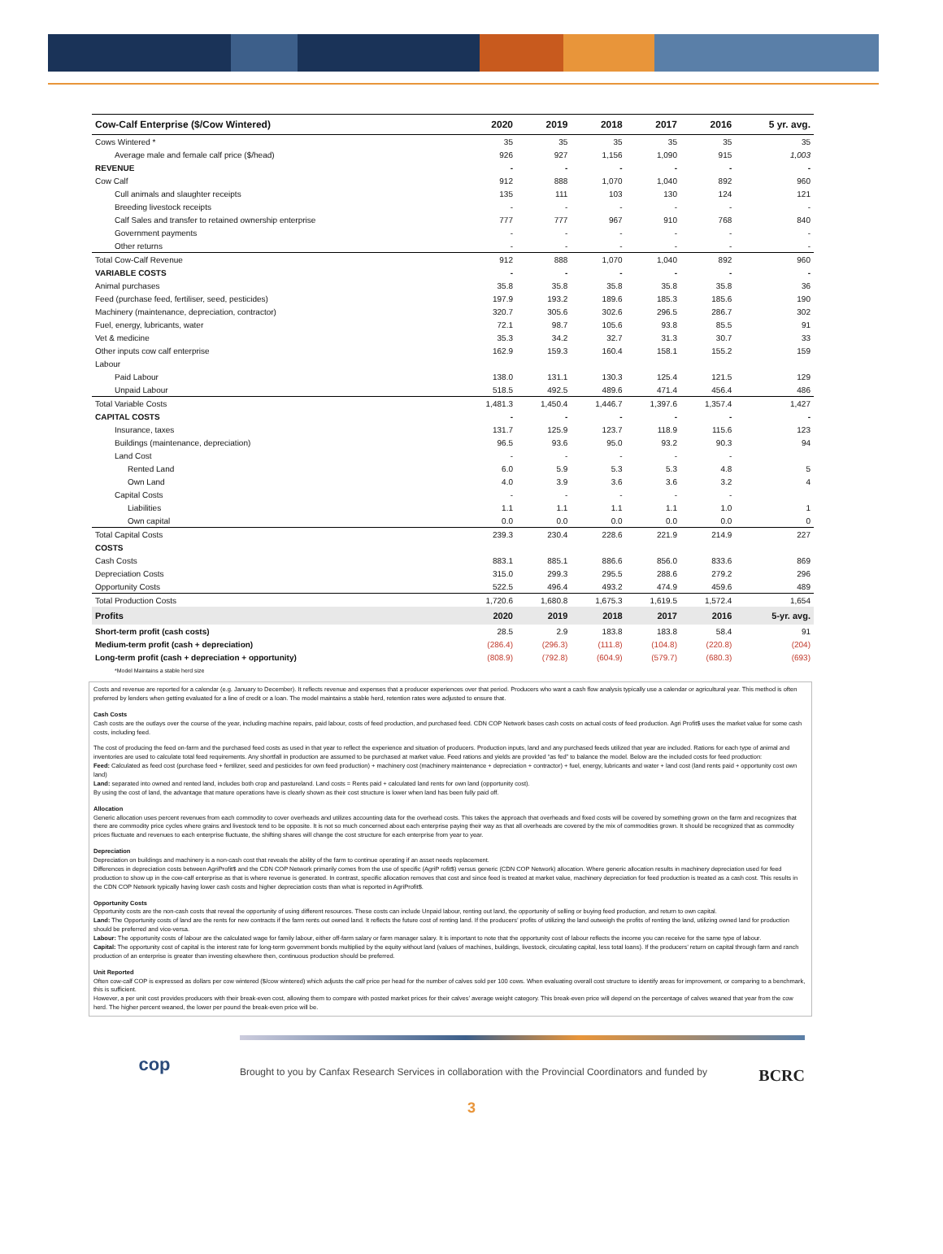| Cow-Calf Enterprise ($/Cow Wintered) | 2020 | 2019 | 2018 | 2017 | 2016 | 5 yr. avg. |
| --- | --- | --- | --- | --- | --- | --- |
| Cows Wintered * | 35 | 35 | 35 | 35 | 35 | 35 |
| Average male and female calf price ($/head) | 926 | 927 | 1,156 | 1,090 | 915 | 1,003 |
| REVENUE | - | - | - | - | - | - |
| Cow Calf | 912 | 888 | 1,070 | 1,040 | 892 | 960 |
| Cull animals and slaughter receipts | 135 | 111 | 103 | 130 | 124 | 121 |
| Breeding livestock receipts | - | - | - | - | - | - |
| Calf Sales and transfer to retained ownership enterprise | 777 | 777 | 967 | 910 | 768 | 840 |
| Government payments | - | - | - | - | - | - |
| Other returns | - | - | - | - | - | - |
| Total Cow-Calf Revenue | 912 | 888 | 1,070 | 1,040 | 892 | 960 |
| VARIABLE COSTS | - | - | - | - | - | - |
| Animal purchases | 35.8 | 35.8 | 35.8 | 35.8 | 35.8 | 36 |
| Feed (purchase feed, fertiliser, seed, pesticides) | 197.9 | 193.2 | 189.6 | 185.3 | 185.6 | 190 |
| Machinery (maintenance, depreciation, contractor) | 320.7 | 305.6 | 302.6 | 296.5 | 286.7 | 302 |
| Fuel, energy, lubricants, water | 72.1 | 98.7 | 105.6 | 93.8 | 85.5 | 91 |
| Vet & medicine | 35.3 | 34.2 | 32.7 | 31.3 | 30.7 | 33 |
| Other inputs cow calf enterprise | 162.9 | 159.3 | 160.4 | 158.1 | 155.2 | 159 |
| Labour | | | | | | |
| Paid Labour | 138.0 | 131.1 | 130.3 | 125.4 | 121.5 | 129 |
| Unpaid Labour | 518.5 | 492.5 | 489.6 | 471.4 | 456.4 | 486 |
| Total Variable Costs | 1,481.3 | 1,450.4 | 1,446.7 | 1,397.6 | 1,357.4 | 1,427 |
| CAPITAL COSTS | - | - | - | - | - | - |
| Insurance, taxes | 131.7 | 125.9 | 123.7 | 118.9 | 115.6 | 123 |
| Buildings (maintenance, depreciation) | 96.5 | 93.6 | 95.0 | 93.2 | 90.3 | 94 |
| Land Cost | - | - | - | - | - | |
| Rented Land | 6.0 | 5.9 | 5.3 | 5.3 | 4.8 | 5 |
| Own Land | 4.0 | 3.9 | 3.6 | 3.6 | 3.2 | 4 |
| Capital Costs | - | - | - | - | - | |
| Liabilities | 1.1 | 1.1 | 1.1 | 1.1 | 1.0 | 1 |
| Own capital | 0.0 | 0.0 | 0.0 | 0.0 | 0.0 | 0 |
| Total Capital Costs | 239.3 | 230.4 | 228.6 | 221.9 | 214.9 | 227 |
| COSTS | | | | | | |
| Cash Costs | 883.1 | 885.1 | 886.6 | 856.0 | 833.6 | 869 |
| Depreciation Costs | 315.0 | 299.3 | 295.5 | 288.6 | 279.2 | 296 |
| Opportunity Costs | 522.5 | 496.4 | 493.2 | 474.9 | 459.6 | 489 |
| Total Production Costs | 1,720.6 | 1,680.8 | 1,675.3 | 1,619.5 | 1,572.4 | 1,654 |
| Profits | 2020 | 2019 | 2018 | 2017 | 2016 | 5-yr. avg. |
| Short-term profit (cash costs) | 28.5 | 2.9 | 183.8 | 183.8 | 58.4 | 91 |
| Medium-term profit (cash + depreciation) | (286.4) | (296.3) | (111.8) | (104.8) | (220.8) | (204) |
| Long-term profit (cash + depreciation + opportunity) | (808.9) | (792.8) | (604.9) | (579.7) | (680.3) | (693) |
| *Model Maintains a stable herd size | | | | | | |
Costs and revenue are reported for a calendar (e.g. January to December). It reflects revenue and expenses that a producer experiences over that period. Producers who want a cash flow analysis typically use a calendar or agricultural year. This method is often preferred by lenders when getting evaluated for a line of credit or a loan. The model maintains a stable herd, retention rates were adjusted to ensure that.
Cash Costs
Cash costs are the outlays over the course of the year, including machine repairs, paid labour, costs of feed production, and purchased feed. CDN COP Network bases cash costs on actual costs of feed production. Agri Profit$ uses the market value for some cash costs, including feed.
The cost of producing the feed on-farm and the purchased feed costs as used in that year to reflect the experience and situation of producers. Production inputs, land and any purchased feeds utilized that year are included. Rations for each type of animal and inventories are used to calculate total feed requirements. Any shortfall in production are assumed to be purchased at market value. Feed rations and yields are provided “as fed” to balance the model. Below are the included costs for feed production:
Feed: Calculated as feed cost (purchase feed + fertilizer, seed and pesticides for own feed production) + machinery cost (machinery maintenance + depreciation + contractor) + fuel, energy, lubricants and water + land cost (land rents paid + opportunity cost own land)
Land: separated into owned and rented land, includes both crop and pastureland. Land costs = Rents paid + calculated land rents for own land (opportunity cost).
By using the cost of land, the advantage that mature operations have is clearly shown as their cost structure is lower when land has been fully paid off.
Allocation
Generic allocation uses percent revenues from each commodity to cover overheads and utilizes accounting data for the overhead costs. This takes the approach that overheads and fixed costs will be covered by something grown on the farm and recognizes that there are commodity price cycles where grains and livestock tend to be opposite. It is not so much concerned about each enterprise paying their way as that all overheads are covered by the mix of commodities grown. It should be recognized that as commodity prices fluctuate and revenues to each enterprise fluctuate, the shifting shares will change the cost structure for each enterprise from year to year.
Depreciation
Depreciation on buildings and machinery is a non-cash cost that reveals the ability of the farm to continue operating if an asset needs replacement.
Differences in depreciation costs between AgriProfit$ and the CDN COP Network primarily comes from the use of specific (AgriP rofit$) versus generic (CDN COP Network) allocation. Where generic allocation results in machinery depreciation used for feed production to show up in the cow-calf enterprise as that is where revenue is generated. In contrast, specific allocation removes that cost and since feed is treated at market value, machinery depreciation for feed production is treated as a cash cost. This results in the CDN COP Network typically having lower cash costs and higher depreciation costs than what is reported in AgriProfit$.
Opportunity Costs
Opportunity costs are the non-cash costs that reveal the opportunity of using different resources. These costs can include Unpaid labour, renting out land, the opportunity of selling or buying feed production, and return to own capital.
Land: The Opportunity costs of land are the rents for new contracts if the farm rents out owned land. It reflects the future cost of renting land. If the producers’ profits of utilizing the land outweigh the profits of renting the land, utilizing owned land for production should be preferred and vice-versa.
Labour: The opportunity costs of labour are the calculated wage for family labour, either off-farm salary or farm manager salary. It is important to note that the opportunity cost of labour reflects the income you can receive for the same type of labour.
Capital: The opportunity cost of capital is the interest rate for long-term government bonds multiplied by the equity without land (values of machines, buildings, livestock, circulating capital, less total loans). If the producers’ return on capital through farm and ranch production of an enterprise is greater than investing elsewhere then, continuous production should be preferred.
Unit Reported
Often cow-calf COP is expressed as dollars per cow wintered ($/cow wintered) which adjusts the calf price per head for the number of calves sold per 100 cows. When evaluating overall cost structure to identify areas for improvement, or comparing to a benchmark, this is sufficient.
However, a per unit cost provides producers with their break-even cost, allowing them to compare with posted market prices for their calves’ average weight category. This break-even price will depend on the percentage of calves weaned that year from the cow herd. The higher percent weaned, the lower per pound the break-even price will be.
cop
Brought to you by Canfax Research Services in collaboration with the Provincial Coordinators and funded by BCRC
3